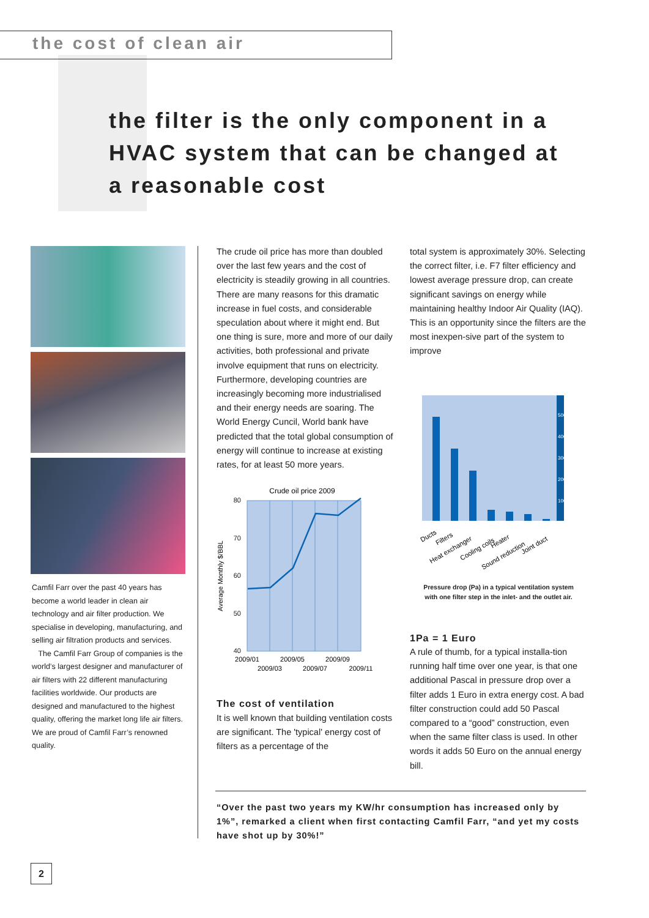the cost of clean air
the filter is the only component in a HVAC system that can be changed at a reasonable cost
Camfil Farr over the past 40 years has become a world leader in clean air technology and air filter production. We specialise in developing, manufacturing, and selling air filtration products and services.
The Camfil Farr Group of companies is the world’s largest designer and manufacturer of air filters with 22 different manufacturing facilities worldwide. Our products are designed and manufactured to the highest quality, offering the market long life air filters. We are proud of Camfil Farr’s renowned quality.
The crude oil price has more than doubled over the last few years and the cost of electricity is steadily growing in all countries. There are many reasons for this dramatic increase in fuel costs, and considerable speculation about where it might end. But one thing is sure, more and more of our daily activities, both professional and private involve equipment that runs on electricity. Furthermore, developing countries are increasingly becoming more industrialised and their energy needs are soaring. The World Energy Cuncil, World bank have predicted that the total global consumption of energy will continue to increase at existing rates, for at least 50 more years.
Crude oil price 2009
80
70
60
50
40
Average Monthly $/BBL
2009/01
2009/05
2009/09
2009/03
2009/07
2009/11
The cost of ventilation
It is well known that building ventilation costs are significant. The 'typical' energy cost of filters as a percentage of the
total system is approximately 30%. Selecting the correct filter, i.e. F7 filter efficiency and lowest average pressure drop, can create significant savings on energy while maintaining healthy Indoor Air Quality (IAQ). This is an opportunity since the filters are the most inexpen-sive part of the system to improve
500
400
300
200
100
Ducts
Filters
Heat exchanger
Cooling coils
Heater
Sound reduction
Joint duct
Pressure drop (Pa) in a typical ventilation system
with one filter step in the inlet- and the outlet air.
1Pa = 1 Euro
A rule of thumb, for a typical installa-tion running half time over one year, is that one additional Pascal in pressure drop over a filter adds 1 Euro in extra energy cost. A bad filter construction could add 50 Pascal compared to a “good” construction, even when the same filter class is used. In other words it adds 50 Euro on the annual energy bill.
“Over the past two years my KW/hr consumption has increased only by 1%”, remarked a client when first contacting Camfil Farr, “and yet my costs have shot up by 30%!”
2